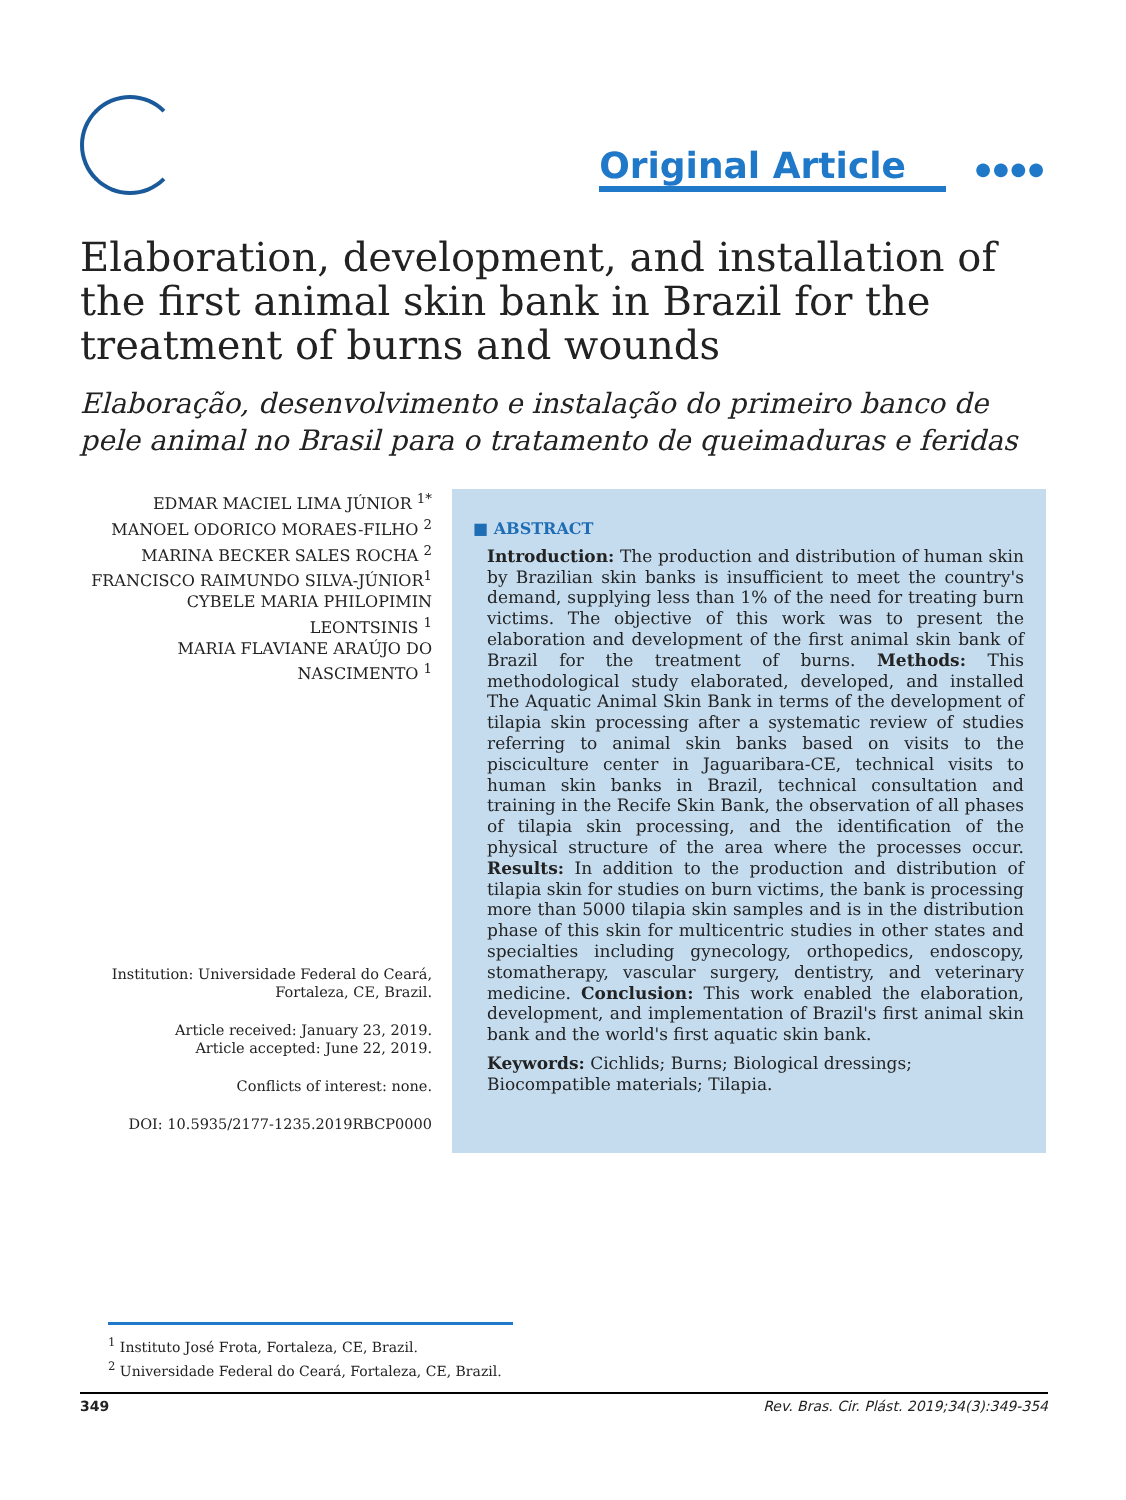Original Article ●●●●
Elaboration, development, and installation of the first animal skin bank in Brazil for the treatment of burns and wounds
Elaboração, desenvolvimento e instalação do primeiro banco de pele animal no Brasil para o tratamento de queimaduras e feridas
EDMAR MACIEL LIMA JÚNIOR <sup>1*</sup>
MANOEL ODORICO MORAES-FILHO <sup>2</sup>
MARINA BECKER SALES ROCHA <sup>2</sup>
FRANCISCO RAIMUNDO SILVA-JÚNIOR<sup>1</sup>
CYBELE MARIA PHILOPIMIN
LEONTSINIS <sup>1</sup>
MARIA FLAVIANE ARAÚJO DO
NASCIMENTO <sup>1</sup>
Institution: Universidade Federal do Ceará, Fortaleza, CE, Brazil.
Article received: January 23, 2019.
Article accepted: June 22, 2019.
Conflicts of interest: none.
DOI: 10.5935/2177-1235.2019RBCP0000
■ ABSTRACT
Introduction: The production and distribution of human skin by Brazilian skin banks is insufficient to meet the country's demand, supplying less than 1% of the need for treating burn victims. The objective of this work was to present the elaboration and development of the first animal skin bank of Brazil for the treatment of burns. Methods: This methodological study elaborated, developed, and installed The Aquatic Animal Skin Bank in terms of the development of tilapia skin processing after a systematic review of studies referring to animal skin banks based on visits to the pisciculture center in Jaguaribara-CE, technical visits to human skin banks in Brazil, technical consultation and training in the Recife Skin Bank, the observation of all phases of tilapia skin processing, and the identification of the physical structure of the area where the processes occur. Results: In addition to the production and distribution of tilapia skin for studies on burn victims, the bank is processing more than 5000 tilapia skin samples and is in the distribution phase of this skin for multicentric studies in other states and specialties including gynecology, orthopedics, endoscopy, stomatherapy, vascular surgery, dentistry, and veterinary medicine. Conclusion: This work enabled the elaboration, development, and implementation of Brazil's first animal skin bank and the world's first aquatic skin bank.
Keywords: Cichlids; Burns; Biological dressings; Biocompatible materials; Tilapia.
<sup>1</sup> Instituto José Frota, Fortaleza, CE, Brazil.
<sup>2</sup> Universidade Federal do Ceará, Fortaleza, CE, Brazil.
349 Rev. Bras. Cir. Plást. 2019;34(3):349-354